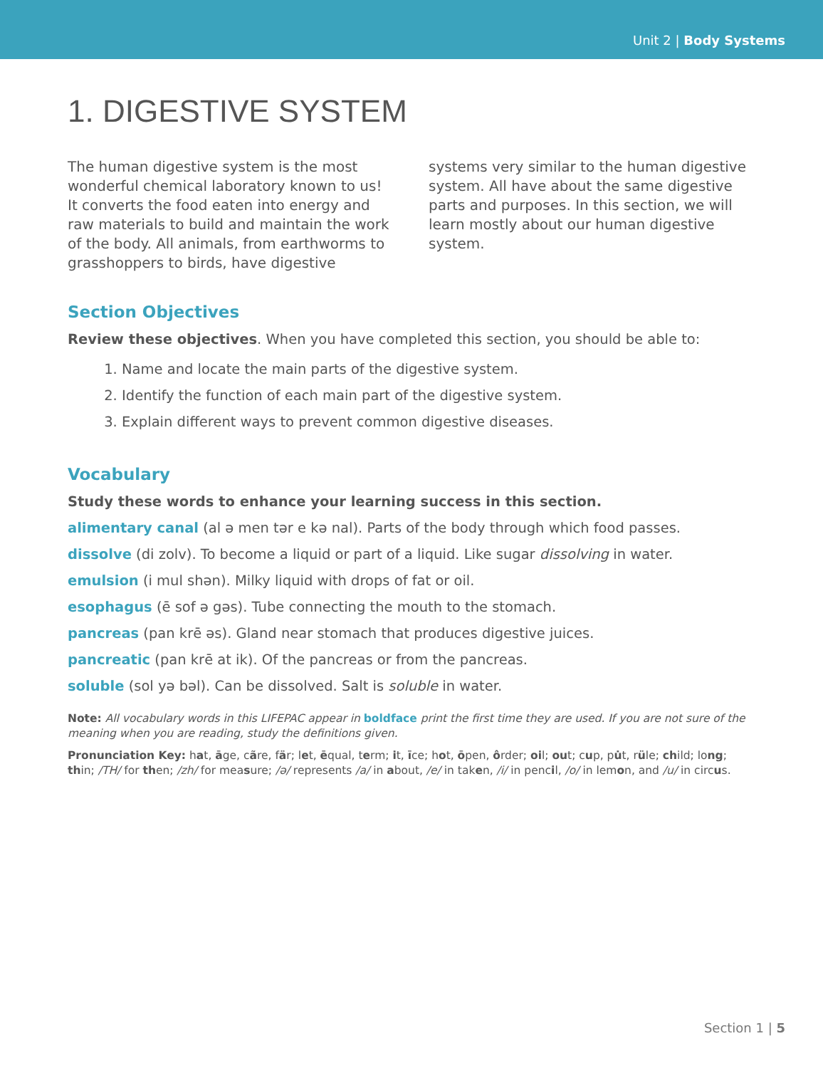Unit 2 | Body Systems
1. DIGESTIVE SYSTEM
The human digestive system is the most wonderful chemical laboratory known to us! It converts the food eaten into energy and raw materials to build and maintain the work of the body. All animals, from earthworms to grasshoppers to birds, have digestive systems very similar to the human digestive system. All have about the same digestive parts and purposes. In this section, we will learn mostly about our human digestive system.
Section Objectives
Review these objectives. When you have completed this section, you should be able to:
1. Name and locate the main parts of the digestive system.
2. Identify the function of each main part of the digestive system.
3. Explain different ways to prevent common digestive diseases.
Vocabulary
Study these words to enhance your learning success in this section.
alimentary canal (al ə men tər e kə nal). Parts of the body through which food passes.
dissolve (di zolv). To become a liquid or part of a liquid. Like sugar dissolving in water.
emulsion (i mul shən). Milky liquid with drops of fat or oil.
esophagus (ē sof ə gəs). Tube connecting the mouth to the stomach.
pancreas (pan krē əs). Gland near stomach that produces digestive juices.
pancreatic (pan krē at ik). Of the pancreas or from the pancreas.
soluble (sol yə bəl). Can be dissolved. Salt is soluble in water.
Note: All vocabulary words in this LIFEPAC appear in boldface print the first time they are used. If you are not sure of the meaning when you are reading, study the definitions given.
Pronunciation Key: hat, āge, cãre, fär; let, ēqual, term; it, īce; hot, ōpen, ôrder; oil; out; cup, pu̇t, rüle; child; long; thin; /TH/ for then; /zh/ for measure; /ə/ represents /a/ in about, /e/ in taken, /i/ in pencil, /o/ in lemon, and /u/ in circus.
Section 1 | 5